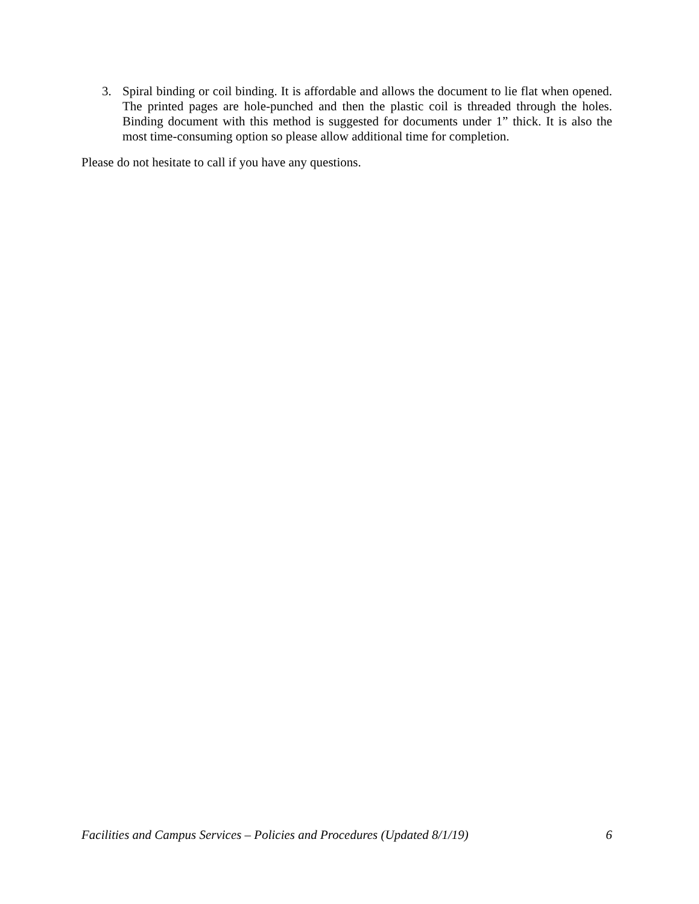3. Spiral binding or coil binding. It is affordable and allows the document to lie flat when opened. The printed pages are hole-punched and then the plastic coil is threaded through the holes. Binding document with this method is suggested for documents under 1” thick. It is also the most time-consuming option so please allow additional time for completion.
Please do not hesitate to call if you have any questions.
Facilities and Campus Services – Policies and Procedures (Updated 8/1/19) 6